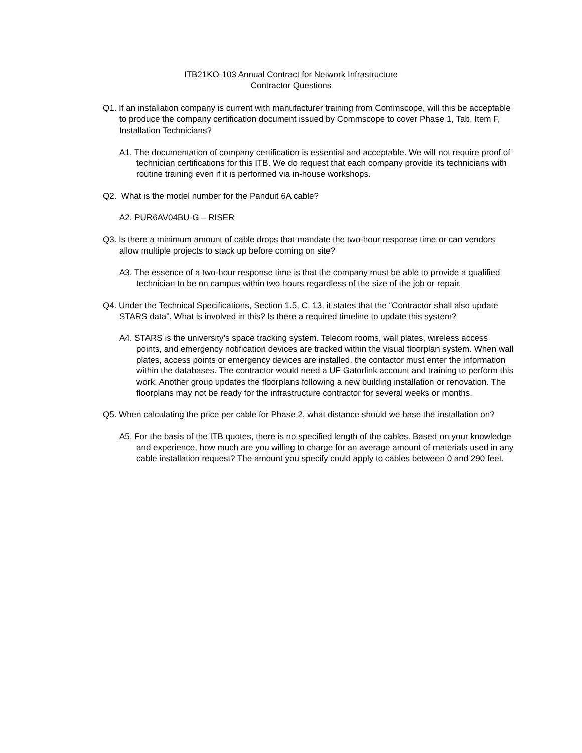ITB21KO-103 Annual Contract for Network Infrastructure
Contractor Questions
Q1. If an installation company is current with manufacturer training from Commscope, will this be acceptable to produce the company certification document issued by Commscope to cover Phase 1, Tab, Item F, Installation Technicians?
A1. The documentation of company certification is essential and acceptable. We will not require proof of technician certifications for this ITB. We do request that each company provide its technicians with routine training even if it is performed via in-house workshops.
Q2. What is the model number for the Panduit 6A cable?
A2. PUR6AV04BU-G – RISER
Q3. Is there a minimum amount of cable drops that mandate the two-hour response time or can vendors allow multiple projects to stack up before coming on site?
A3. The essence of a two-hour response time is that the company must be able to provide a qualified technician to be on campus within two hours regardless of the size of the job or repair.
Q4. Under the Technical Specifications, Section 1.5, C, 13, it states that the “Contractor shall also update STARS data”. What is involved in this? Is there a required timeline to update this system?
A4. STARS is the university’s space tracking system. Telecom rooms, wall plates, wireless access points, and emergency notification devices are tracked within the visual floorplan system. When wall plates, access points or emergency devices are installed, the contactor must enter the information within the databases. The contractor would need a UF Gatorlink account and training to perform this work. Another group updates the floorplans following a new building installation or renovation. The floorplans may not be ready for the infrastructure contractor for several weeks or months.
Q5. When calculating the price per cable for Phase 2, what distance should we base the installation on?
A5. For the basis of the ITB quotes, there is no specified length of the cables. Based on your knowledge and experience, how much are you willing to charge for an average amount of materials used in any cable installation request? The amount you specify could apply to cables between 0 and 290 feet.